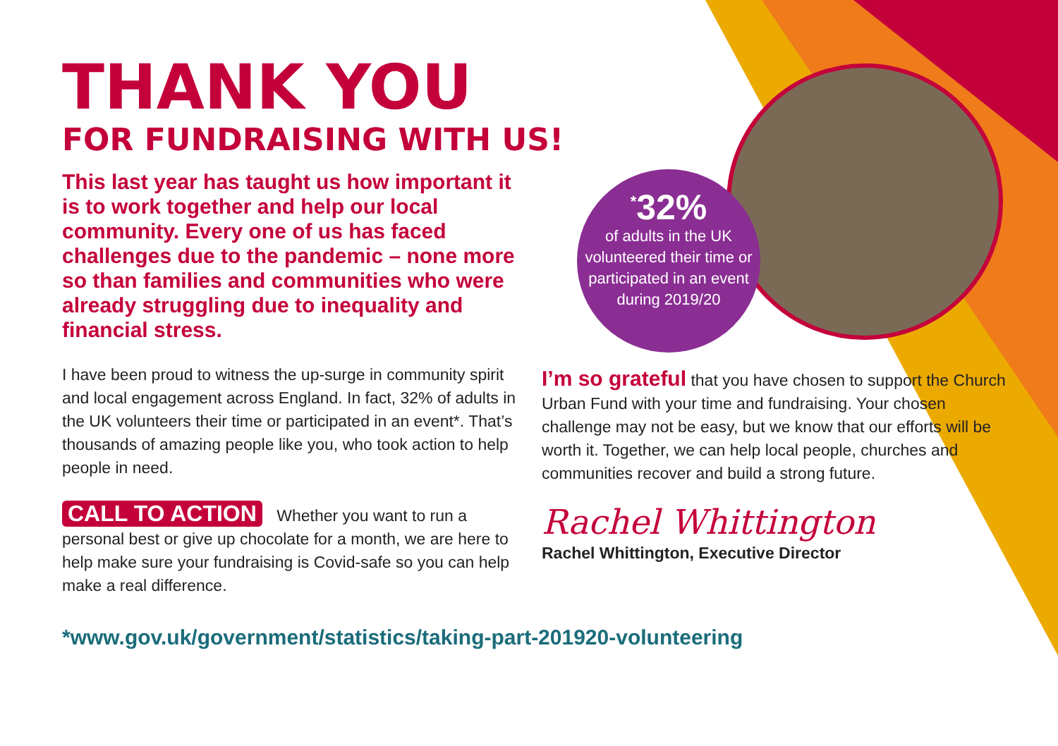THANK YOU
FOR FUNDRAISING WITH US!
This last year has taught us how important it is to work together and help our local community. Every one of us has faced challenges due to the pandemic – none more so than families and communities who were already struggling due to inequality and financial stress.
I have been proud to witness the up-surge in community spirit and local engagement across England. In fact, 32% of adults in the UK volunteers their time or participated in an event*. That’s thousands of amazing people like you, who took action to help people in need.
CALL TO ACTION Whether you want to run a personal best or give up chocolate for a month, we are here to help make sure your fundraising is Covid-safe so you can help make a real difference.
<sup>*</sup> 32%
of adults in the UK volunteered their time or participated in an event during 2019/20
I’m so grateful that you have chosen to support the Church Urban Fund with your time and fundraising. Your chosen challenge may not be easy, but we know that our efforts will be worth it. Together, we can help local people, churches and communities recover and build a strong future.
Rachel Whittington
Rachel Whittington, Executive Director
*www.gov.uk/government/statistics/taking-part-201920-volunteering